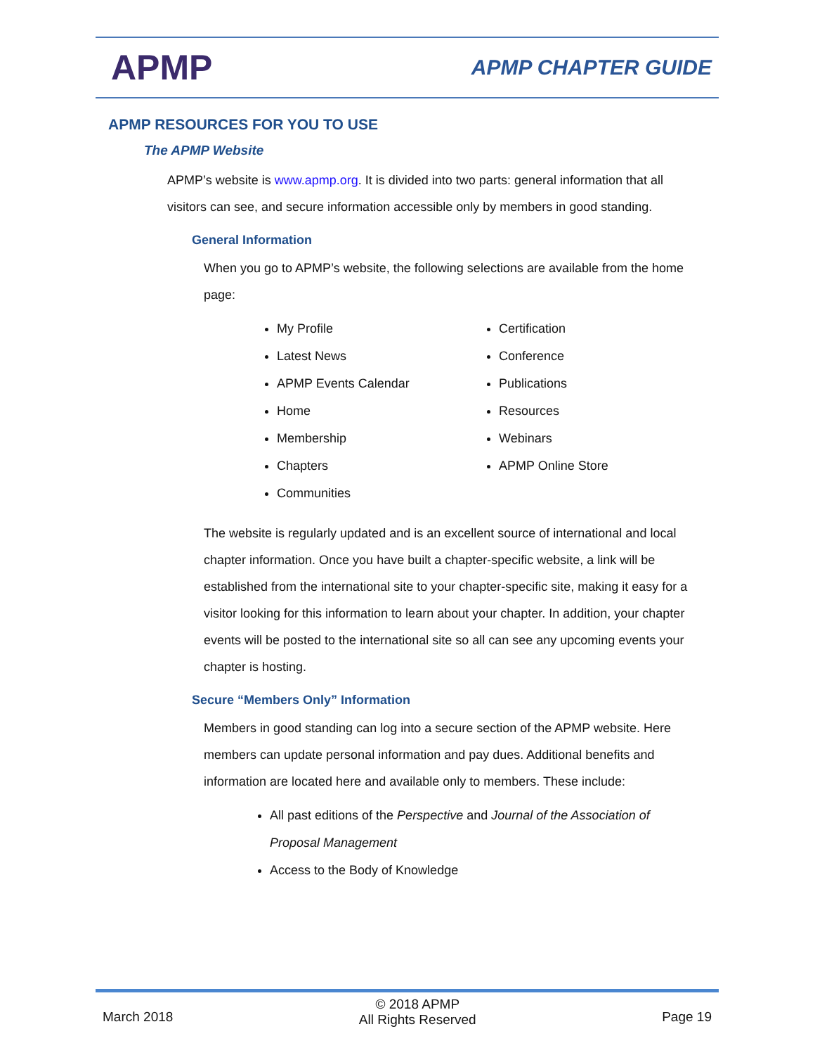APMP
APMP CHAPTER GUIDE
APMP RESOURCES FOR YOU TO USE
The APMP Website
APMP’s website is www.apmp.org. It is divided into two parts: general information that all visitors can see, and secure information accessible only by members in good standing.
General Information
When you go to APMP’s website, the following selections are available from the home page:
My Profile
Latest News
APMP Events Calendar
Home
Membership
Chapters
Communities
Certification
Conference
Publications
Resources
Webinars
APMP Online Store
The website is regularly updated and is an excellent source of international and local chapter information. Once you have built a chapter-specific website, a link will be established from the international site to your chapter-specific site, making it easy for a visitor looking for this information to learn about your chapter. In addition, your chapter events will be posted to the international site so all can see any upcoming events your chapter is hosting.
Secure “Members Only” Information
Members in good standing can log into a secure section of the APMP website. Here members can update personal information and pay dues. Additional benefits and information are located here and available only to members. These include:
All past editions of the Perspective and Journal of the Association of Proposal Management
Access to the Body of Knowledge
March 2018 © 2018 APMP
All Rights Reserved Page 19